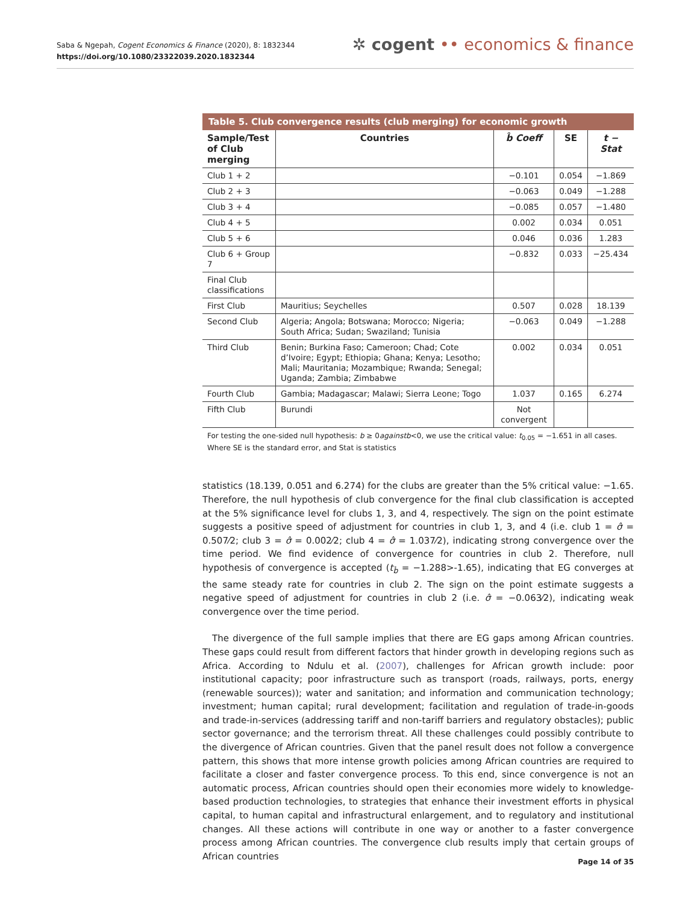Saba & Ngepah, Cogent Economics & Finance (2020), 8: 1832344
https://doi.org/10.1080/23322039.2020.1832344
✲ cogent •• economics & finance
Table 5. Club convergence results (club merging) for economic growth
| Sample/Test of Club merging | Countries | b̂ Coeff | SE | t − Stat |
| --- | --- | --- | --- | --- |
| Club 1 + 2 | | −0.101 | 0.054 | −1.869 |
| Club 2 + 3 | | −0.063 | 0.049 | −1.288 |
| Club 3 + 4 | | −0.085 | 0.057 | −1.480 |
| Club 4 + 5 | | 0.002 | 0.034 | 0.051 |
| Club 5 + 6 | | 0.046 | 0.036 | 1.283 |
| Club 6 + Group 7 | | −0.832 | 0.033 | −25.434 |
| Final Club classifications | | | | |
| First Club | Mauritius; Seychelles | 0.507 | 0.028 | 18.139 |
| Second Club | Algeria; Angola; Botswana; Morocco; Nigeria; South Africa; Sudan; Swaziland; Tunisia | −0.063 | 0.049 | −1.288 |
| Third Club | Benin; Burkina Faso; Cameroon; Chad; Cote d’Ivoire; Egypt; Ethiopia; Ghana; Kenya; Lesotho; Mali; Mauritania; Mozambique; Rwanda; Senegal; Uganda; Zambia; Zimbabwe | 0.002 | 0.034 | 0.051 |
| Fourth Club | Gambia; Madagascar; Malawi; Sierra Leone; Togo | 1.037 | 0.165 | 6.274 |
| Fifth Club | Burundi | Not convergent | | |
For testing the one-sided null hypothesis: b ≥ 0againstb<0, we use the critical value: t<sub>0.05</sub> = −1.651 in all cases. Where SE is the standard error, and Stat is statistics
statistics (18.139, 0.051 and 6.274) for the clubs are greater than the 5% critical value: −1.65. Therefore, the null hypothesis of club convergence for the final club classification is accepted at the 5% significance level for clubs 1, 3, and 4, respectively. The sign on the point estimate suggests a positive speed of adjustment for countries in club 1, 3, and 4 (i.e. club 1 = σ̂ = 0.507⁄2; club 3 = σ̂ = 0.002⁄2; club 4 = σ̂ = 1.037⁄2), indicating strong convergence over the time period. We find evidence of convergence for countries in club 2. Therefore, null hypothesis of convergence is accepted (t<sub>b̂</sub> = −1.288>-1.65), indicating that EG converges at the same steady rate for countries in club 2. The sign on the point estimate suggests a negative speed of adjustment for countries in club 2 (i.e. σ̂ = −0.063⁄2), indicating weak convergence over the time period.
The divergence of the full sample implies that there are EG gaps among African countries. These gaps could result from different factors that hinder growth in developing regions such as Africa. According to Ndulu et al. (2007), challenges for African growth include: poor institutional capacity; poor infrastructure such as transport (roads, railways, ports, energy (renewable sources)); water and sanitation; and information and communication technology; investment; human capital; rural development; facilitation and regulation of trade-in-goods and trade-in-services (addressing tariff and non-tariff barriers and regulatory obstacles); public sector governance; and the terrorism threat. All these challenges could possibly contribute to the divergence of African countries. Given that the panel result does not follow a convergence pattern, this shows that more intense growth policies among African countries are required to facilitate a closer and faster convergence process. To this end, since convergence is not an automatic process, African countries should open their economies more widely to knowledge-based production technologies, to strategies that enhance their investment efforts in physical capital, to human capital and infrastructural enlargement, and to regulatory and institutional changes. All these actions will contribute in one way or another to a faster convergence process among African countries. The convergence club results imply that certain groups of African countries
Page 14 of 35